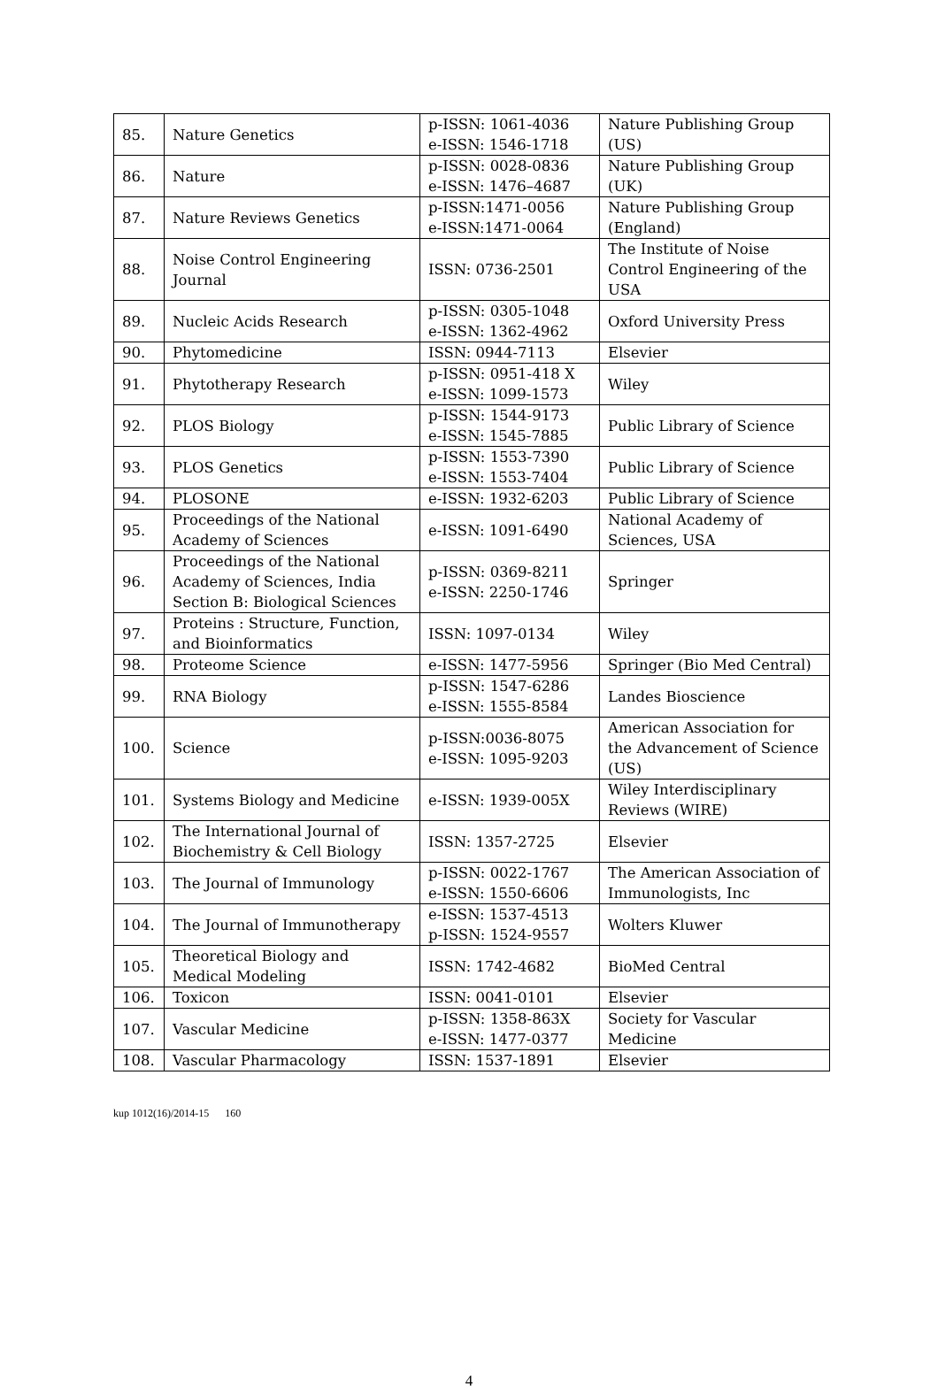| 85. | Nature Genetics | p-ISSN: 1061-4036 e-ISSN: 1546-1718 | Nature Publishing Group (US) |
| 86. | Nature | p-ISSN: 0028-0836 e-ISSN: 1476–4687 | Nature Publishing Group (UK) |
| 87. | Nature Reviews Genetics | p-ISSN:1471-0056 e-ISSN:1471-0064 | Nature Publishing Group (England) |
| 88. | Noise Control Engineering Journal | ISSN: 0736-2501 | The Institute of Noise Control Engineering of the USA |
| 89. | Nucleic Acids Research | p-ISSN: 0305-1048 e-ISSN: 1362-4962 | Oxford University Press |
| 90. | Phytomedicine | ISSN: 0944-7113 | Elsevier |
| 91. | Phytotherapy Research | p-ISSN: 0951-418 X e-ISSN: 1099-1573 | Wiley |
| 92. | PLOS Biology | p-ISSN: 1544-9173 e-ISSN: 1545-7885 | Public Library of Science |
| 93. | PLOS Genetics | p-ISSN: 1553-7390 e-ISSN: 1553-7404 | Public Library of Science |
| 94. | PLOSONE | e-ISSN: 1932-6203 | Public Library of Science |
| 95. | Proceedings of the National Academy of Sciences | e-ISSN: 1091-6490 | National Academy of Sciences, USA |
| 96. | Proceedings of the National Academy of Sciences, India Section B: Biological Sciences | p-ISSN: 0369-8211 e-ISSN: 2250-1746 | Springer |
| 97. | Proteins : Structure, Function, and Bioinformatics | ISSN: 1097-0134 | Wiley |
| 98. | Proteome Science | e-ISSN: 1477-5956 | Springer (Bio Med Central) |
| 99. | RNA Biology | p-ISSN: 1547-6286 e-ISSN: 1555-8584 | Landes Bioscience |
| 100. | Science | p-ISSN:0036-8075 e-ISSN: 1095-9203 | American Association for the Advancement of Science (US) |
| 101. | Systems Biology and Medicine | e-ISSN: 1939-005X | Wiley Interdisciplinary Reviews (WIRE) |
| 102. | The International Journal of Biochemistry & Cell Biology | ISSN: 1357-2725 | Elsevier |
| 103. | The Journal of Immunology | p-ISSN: 0022-1767 e-ISSN: 1550-6606 | The American Association of Immunologists, Inc |
| 104. | The Journal of Immunotherapy | e-ISSN: 1537-4513 p-ISSN: 1524-9557 | Wolters Kluwer |
| 105. | Theoretical Biology and Medical Modeling | ISSN: 1742-4682 | BioMed Central |
| 106. | Toxicon | ISSN: 0041-0101 | Elsevier |
| 107. | Vascular Medicine | p-ISSN: 1358-863X e-ISSN: 1477-0377 | Society for Vascular Medicine |
| 108. | Vascular Pharmacology | ISSN: 1537-1891 | Elsevier |
kup 1012(16)/2014-15 160
4